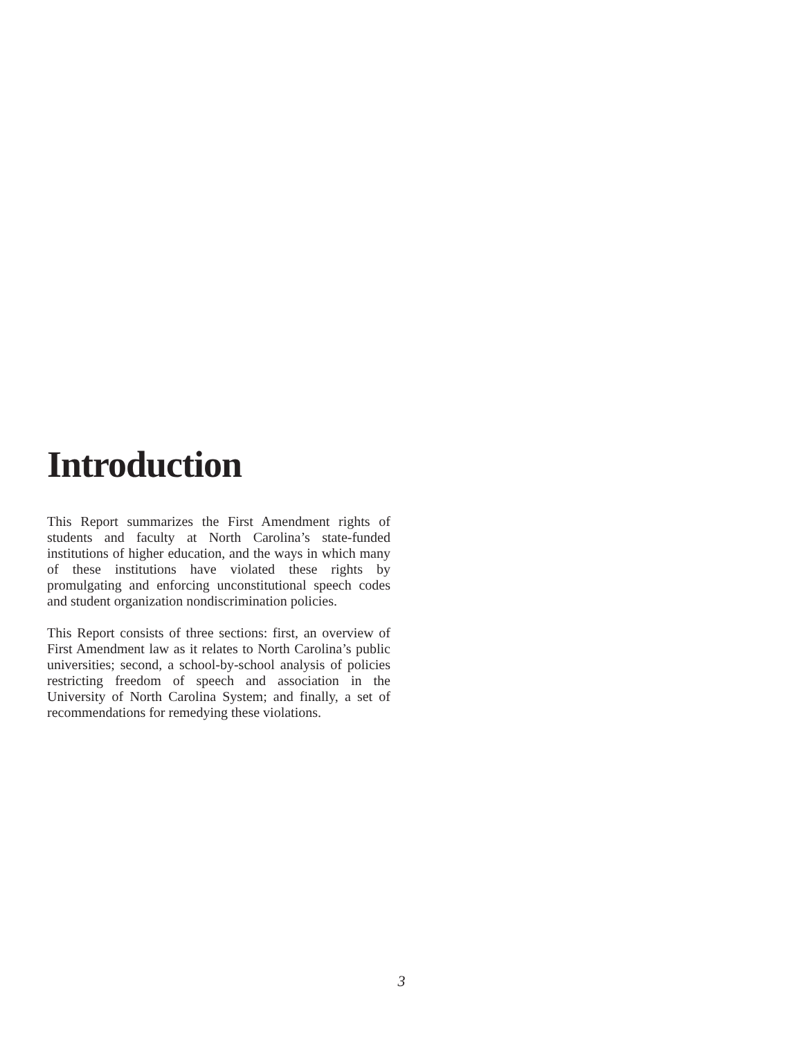Introduction
This Report summarizes the First Amendment rights of students and faculty at North Carolina’s state-funded institutions of higher education, and the ways in which many of these institutions have violated these rights by promulgating and enforcing unconstitutional speech codes and student organization nondiscrimination policies.
This Report consists of three sections: first, an overview of First Amendment law as it relates to North Carolina’s public universities; second, a school-by-school analysis of policies restricting freedom of speech and association in the University of North Carolina System; and finally, a set of recommendations for remedying these violations.
3